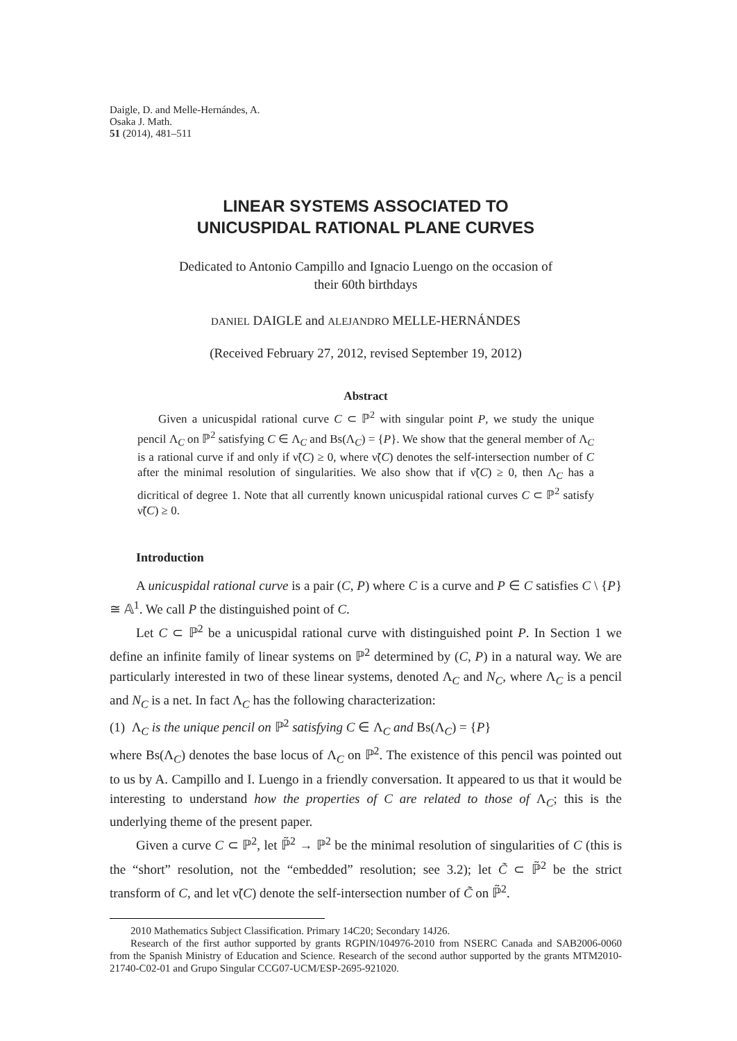Daigle, D. and Melle-Hernándes, A.
Osaka J. Math.
51 (2014), 481–511
LINEAR SYSTEMS ASSOCIATED TO
UNICUSPIDAL RATIONAL PLANE CURVES
Dedicated to Antonio Campillo and Ignacio Luengo on the occasion of
their 60th birthdays
DANIEL DAIGLE and ALEJANDRO MELLE-HERNÁNDES
(Received February 27, 2012, revised September 19, 2012)
Abstract
Given a unicuspidal rational curve C ⊂ ℙ<sup>2</sup> with singular point P, we study the unique pencil Λ<sub>C</sub> on ℙ<sup>2</sup> satisfying C ∈ Λ<sub>C</sub> and Bs(Λ<sub>C</sub>) = {P}. We show that the general member of Λ<sub>C</sub> is a rational curve if and only if ν̃(C) ≥ 0, where ν̃(C) denotes the self-intersection number of C after the minimal resolution of singularities. We also show that if ν̃(C) ≥ 0, then Λ<sub>C</sub> has a dicritical of degree 1. Note that all currently known unicuspidal rational curves C ⊂ ℙ<sup>2</sup> satisfy ν̃(C) ≥ 0.
Introduction
A unicuspidal rational curve is a pair (C, P) where C is a curve and P ∈ C satisfies C \ {P} ≅ 𝔸<sup>1</sup>. We call P the distinguished point of C.
Let C ⊂ ℙ<sup>2</sup> be a unicuspidal rational curve with distinguished point P. In Section 1 we define an infinite family of linear systems on ℙ<sup>2</sup> determined by (C, P) in a natural way. We are particularly interested in two of these linear systems, denoted Λ<sub>C</sub> and N<sub>C</sub>, where Λ<sub>C</sub> is a pencil and N<sub>C</sub> is a net. In fact Λ<sub>C</sub> has the following characterization:
(1) Λ<sub>C</sub> is the unique pencil on ℙ<sup>2</sup> satisfying C ∈ Λ<sub>C</sub> and Bs(Λ<sub>C</sub>) = {P}
where Bs(Λ<sub>C</sub>) denotes the base locus of Λ<sub>C</sub> on ℙ<sup>2</sup>. The existence of this pencil was pointed out to us by A. Campillo and I. Luengo in a friendly conversation. It appeared to us that it would be interesting to understand how the properties of C are related to those of Λ<sub>C</sub>; this is the underlying theme of the present paper.
Given a curve C ⊂ ℙ<sup>2</sup>, let ℙ̃<sup>2</sup> → ℙ<sup>2</sup> be the minimal resolution of singularities of C (this is the “short” resolution, not the “embedded” resolution; see 3.2); let C̃ ⊂ ℙ̃<sup>2</sup> be the strict transform of C, and let ν̃(C) denote the self-intersection number of C̃ on ℙ̃<sup>2</sup>.
2010 Mathematics Subject Classification. Primary 14C20; Secondary 14J26.
Research of the first author supported by grants RGPIN/104976-2010 from NSERC Canada and SAB2006-0060 from the Spanish Ministry of Education and Science. Research of the second author supported by the grants MTM2010-21740-C02-01 and Grupo Singular CCG07-UCM/ESP-2695-921020.